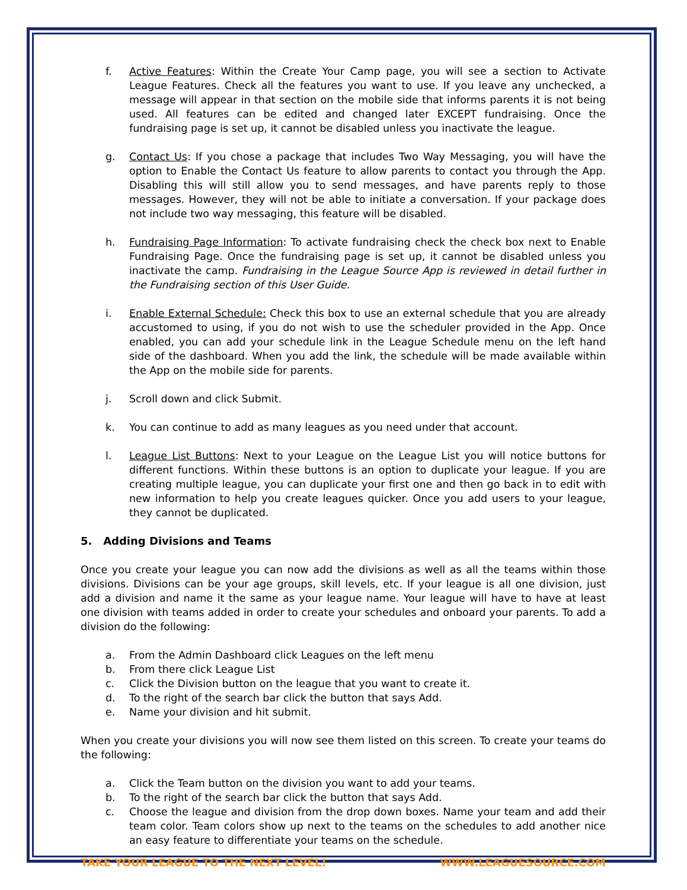f. Active Features: Within the Create Your Camp page, you will see a section to Activate League Features. Check all the features you want to use. If you leave any unchecked, a message will appear in that section on the mobile side that informs parents it is not being used. All features can be edited and changed later EXCEPT fundraising. Once the fundraising page is set up, it cannot be disabled unless you inactivate the league.
g. Contact Us: If you chose a package that includes Two Way Messaging, you will have the option to Enable the Contact Us feature to allow parents to contact you through the App. Disabling this will still allow you to send messages, and have parents reply to those messages. However, they will not be able to initiate a conversation. If your package does not include two way messaging, this feature will be disabled.
h. Fundraising Page Information: To activate fundraising check the check box next to Enable Fundraising Page. Once the fundraising page is set up, it cannot be disabled unless you inactivate the camp. Fundraising in the League Source App is reviewed in detail further in the Fundraising section of this User Guide.
i. Enable External Schedule: Check this box to use an external schedule that you are already accustomed to using, if you do not wish to use the scheduler provided in the App. Once enabled, you can add your schedule link in the League Schedule menu on the left hand side of the dashboard. When you add the link, the schedule will be made available within the App on the mobile side for parents.
j. Scroll down and click Submit.
k. You can continue to add as many leagues as you need under that account.
l. League List Buttons: Next to your League on the League List you will notice buttons for different functions. Within these buttons is an option to duplicate your league. If you are creating multiple league, you can duplicate your first one and then go back in to edit with new information to help you create leagues quicker. Once you add users to your league, they cannot be duplicated.
5. Adding Divisions and Teams
Once you create your league you can now add the divisions as well as all the teams within those divisions. Divisions can be your age groups, skill levels, etc. If your league is all one division, just add a division and name it the same as your league name. Your league will have to have at least one division with teams added in order to create your schedules and onboard your parents. To add a division do the following:
a. From the Admin Dashboard click Leagues on the left menu
b. From there click League List
c. Click the Division button on the league that you want to create it.
d. To the right of the search bar click the button that says Add.
e. Name your division and hit submit.
When you create your divisions you will now see them listed on this screen. To create your teams do the following:
a. Click the Team button on the division you want to add your teams.
b. To the right of the search bar click the button that says Add.
c. Choose the league and division from the drop down boxes. Name your team and add their team color. Team colors show up next to the teams on the schedules to add another nice an easy feature to differentiate your teams on the schedule.
TAKE YOUR LEAGUE TO THE NEXT LEVEL! WWW.LEAGUESOURCE.COM